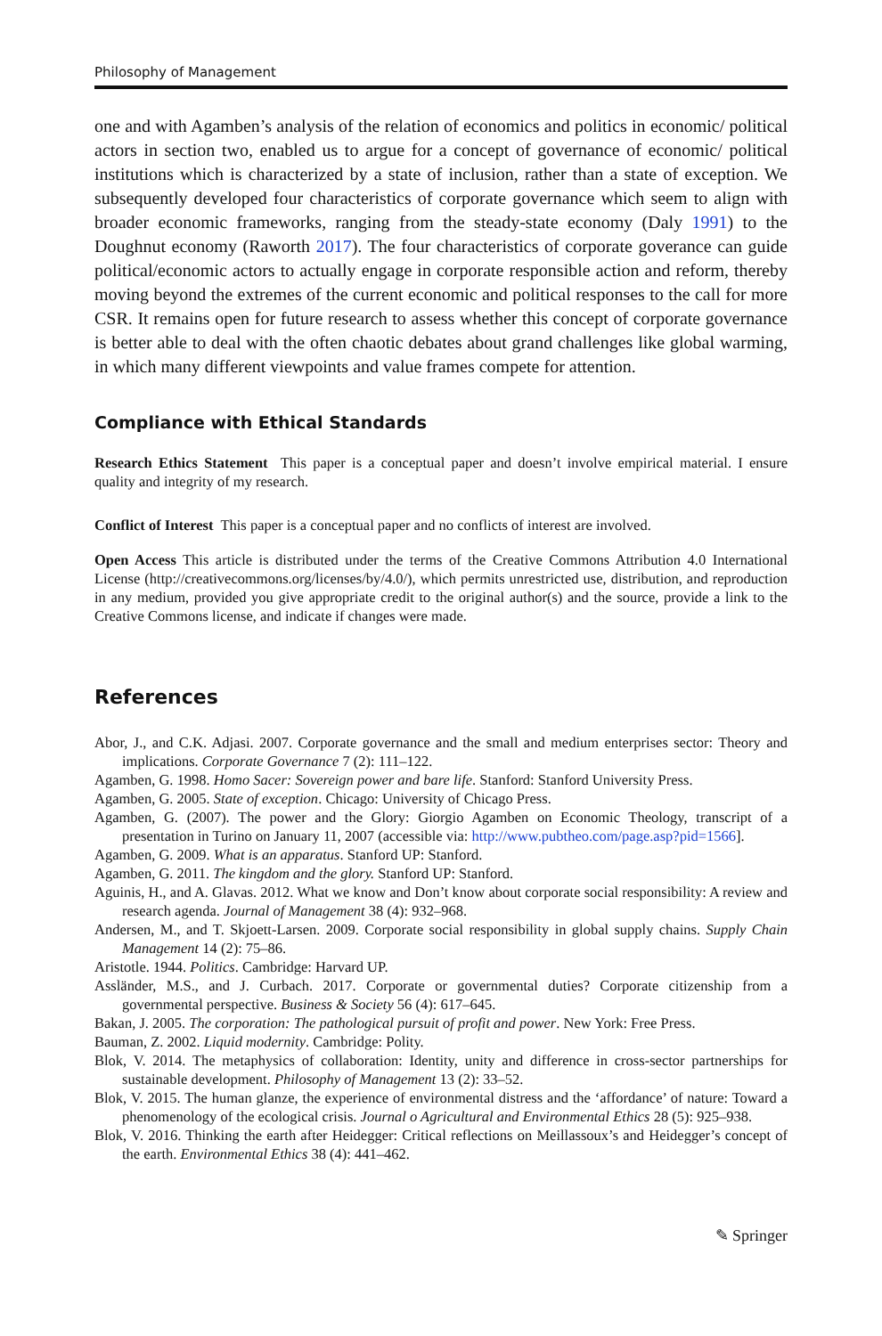Philosophy of Management
one and with Agamben’s analysis of the relation of economics and politics in economic/ political actors in section two, enabled us to argue for a concept of governance of economic/ political institutions which is characterized by a state of inclusion, rather than a state of exception. We subsequently developed four characteristics of corporate governance which seem to align with broader economic frameworks, ranging from the steady-state economy (Daly 1991) to the Doughnut economy (Raworth 2017). The four characteristics of corporate goverance can guide political/economic actors to actually engage in corporate responsible action and reform, thereby moving beyond the extremes of the current economic and political responses to the call for more CSR. It remains open for future research to assess whether this concept of corporate governance is better able to deal with the often chaotic debates about grand challenges like global warming, in which many different viewpoints and value frames compete for attention.
Compliance with Ethical Standards
Research Ethics Statement This paper is a conceptual paper and doesn’t involve empirical material. I ensure quality and integrity of my research.
Conflict of Interest This paper is a conceptual paper and no conflicts of interest are involved.
Open Access This article is distributed under the terms of the Creative Commons Attribution 4.0 International License (http://creativecommons.org/licenses/by/4.0/), which permits unrestricted use, distribution, and reproduction in any medium, provided you give appropriate credit to the original author(s) and the source, provide a link to the Creative Commons license, and indicate if changes were made.
References
Abor, J., and C.K. Adjasi. 2007. Corporate governance and the small and medium enterprises sector: Theory and implications. Corporate Governance 7 (2): 111–122.
Agamben, G. 1998. Homo Sacer: Sovereign power and bare life. Stanford: Stanford University Press.
Agamben, G. 2005. State of exception. Chicago: University of Chicago Press.
Agamben, G. (2007). The power and the Glory: Giorgio Agamben on Economic Theology, transcript of a presentation in Turino on January 11, 2007 (accessible via: http://www.pubtheo.com/page.asp?pid=1566].
Agamben, G. 2009. What is an apparatus. Stanford UP: Stanford.
Agamben, G. 2011. The kingdom and the glory. Stanford UP: Stanford.
Aguinis, H., and A. Glavas. 2012. What we know and Don’t know about corporate social responsibility: A review and research agenda. Journal of Management 38 (4): 932–968.
Andersen, M., and T. Skjoett-Larsen. 2009. Corporate social responsibility in global supply chains. Supply Chain Management 14 (2): 75–86.
Aristotle. 1944. Politics. Cambridge: Harvard UP.
Assländer, M.S., and J. Curbach. 2017. Corporate or governmental duties? Corporate citizenship from a governmental perspective. Business & Society 56 (4): 617–645.
Bakan, J. 2005. The corporation: The pathological pursuit of profit and power. New York: Free Press.
Bauman, Z. 2002. Liquid modernity. Cambridge: Polity.
Blok, V. 2014. The metaphysics of collaboration: Identity, unity and difference in cross-sector partnerships for sustainable development. Philosophy of Management 13 (2): 33–52.
Blok, V. 2015. The human glanze, the experience of environmental distress and the ‘affordance’ of nature: Toward a phenomenology of the ecological crisis. Journal o Agricultural and Environmental Ethics 28 (5): 925–938.
Blok, V. 2016. Thinking the earth after Heidegger: Critical reflections on Meillassoux’s and Heidegger’s concept of the earth. Environmental Ethics 38 (4): 441–462.
✎ Springer